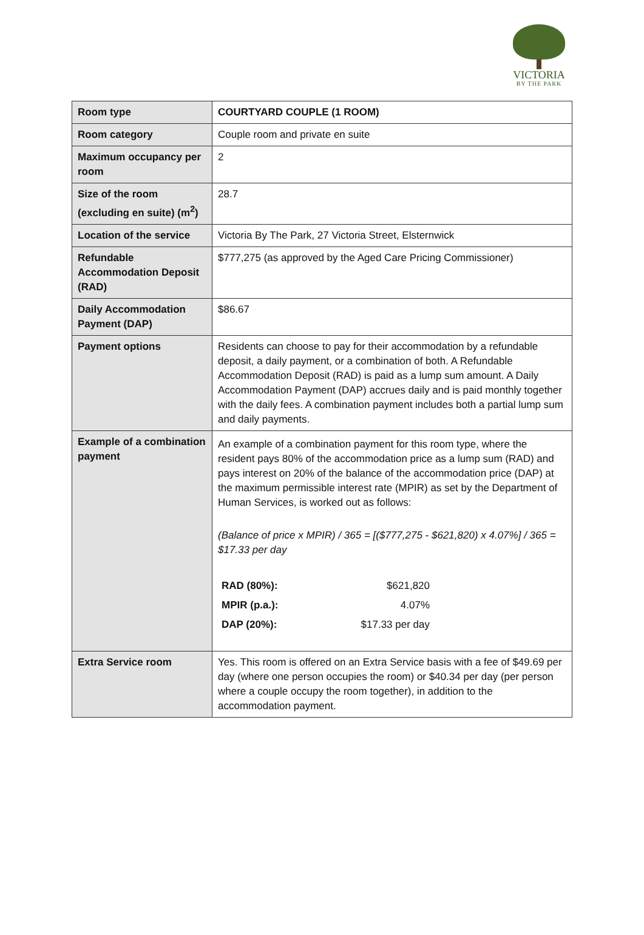VICTORIA
BY THE PARK
| Room type | COURTYARD COUPLE (1 ROOM) |
| Room category | Couple room and private en suite |
| Maximum occupancy per room | 2 |
| Size of the room (excluding en suite) (m<sup>2</sup>) | 28.7 |
| Location of the service | Victoria By The Park, 27 Victoria Street, Elsternwick |
| Refundable Accommodation Deposit (RAD) | $777,275 (as approved by the Aged Care Pricing Commissioner) |
| Daily Accommodation Payment (DAP) | $86.67 |
| Payment options | Residents can choose to pay for their accommodation by a refundable deposit, a daily payment, or a combination of both. A Refundable Accommodation Deposit (RAD) is paid as a lump sum amount. A Daily Accommodation Payment (DAP) accrues daily and is paid monthly together with the daily fees. A combination payment includes both a partial lump sum and daily payments. |
| Example of a combination payment | An example of a combination payment for this room type, where the resident pays 80% of the accommodation price as a lump sum (RAD) and pays interest on 20% of the balance of the accommodation price (DAP) at the maximum permissible interest rate (MPIR) as set by the Department of Human Services, is worked out as follows: (Balance of price x MPIR) / 365 = [($777,275 - $621,820) x 4.07%] / 365 = $17.33 per day / RAD (80%): / $621,820 / / MPIR (p.a.): / 4.07% / / DAP (20%): / $17.33 per day / |
| Extra Service room | Yes. This room is offered on an Extra Service basis with a fee of $49.69 per day (where one person occupies the room) or $40.34 per day (per person where a couple occupy the room together), in addition to the accommodation payment. |